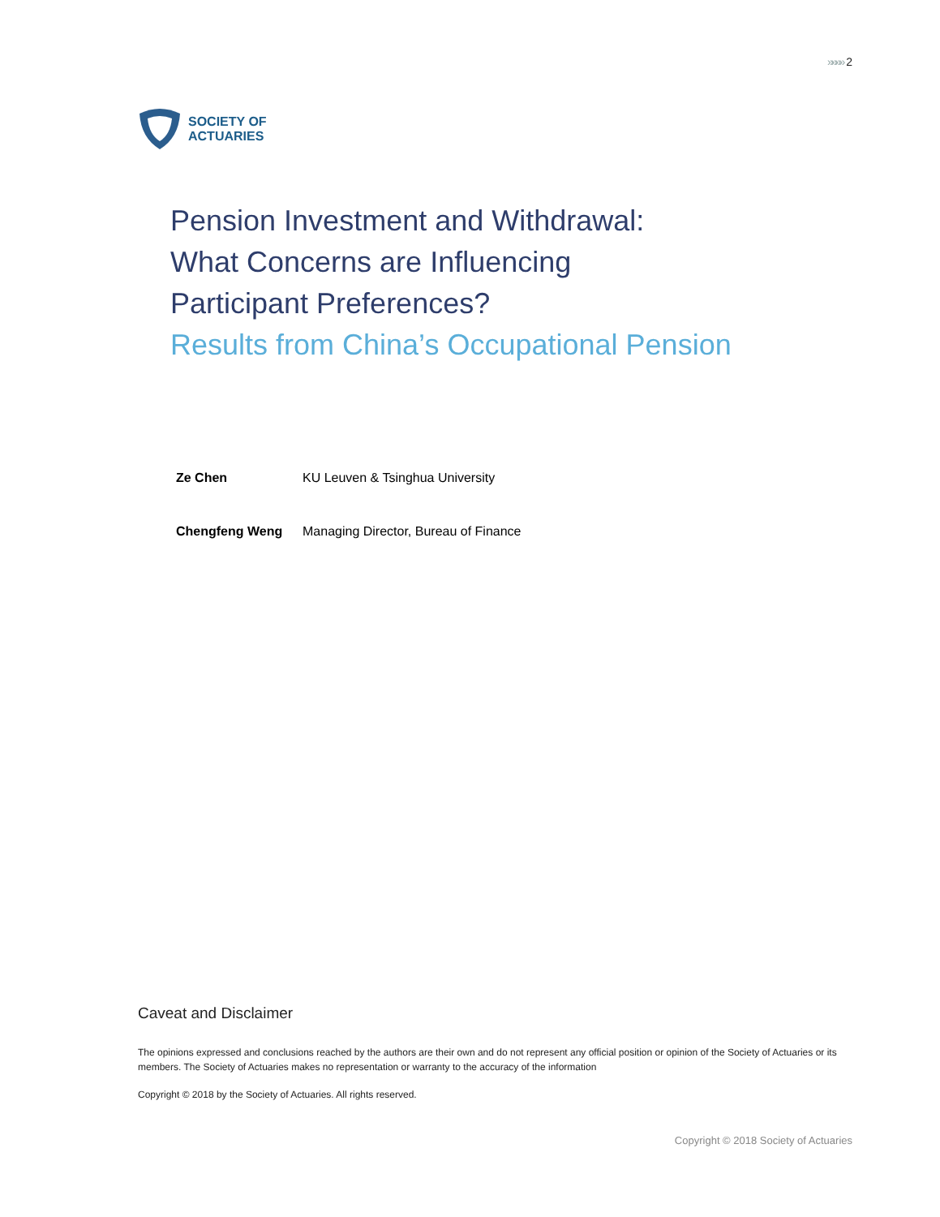»»»» 2
SOCIETY OF
ACTUARIES
Pension Investment and Withdrawal:
What Concerns are Influencing
Participant Preferences?
Results from China’s Occupational Pension
Ze Chen KU Leuven & Tsinghua University
Chengfeng Weng Managing Director, Bureau of Finance
Caveat and Disclaimer
The opinions expressed and conclusions reached by the authors are their own and do not represent any official position or opinion of the Society of Actuaries or its members. The Society of Actuaries makes no representation or warranty to the accuracy of the information
Copyright © 2018 by the Society of Actuaries. All rights reserved.
Copyright © 2018 Society of Actuaries